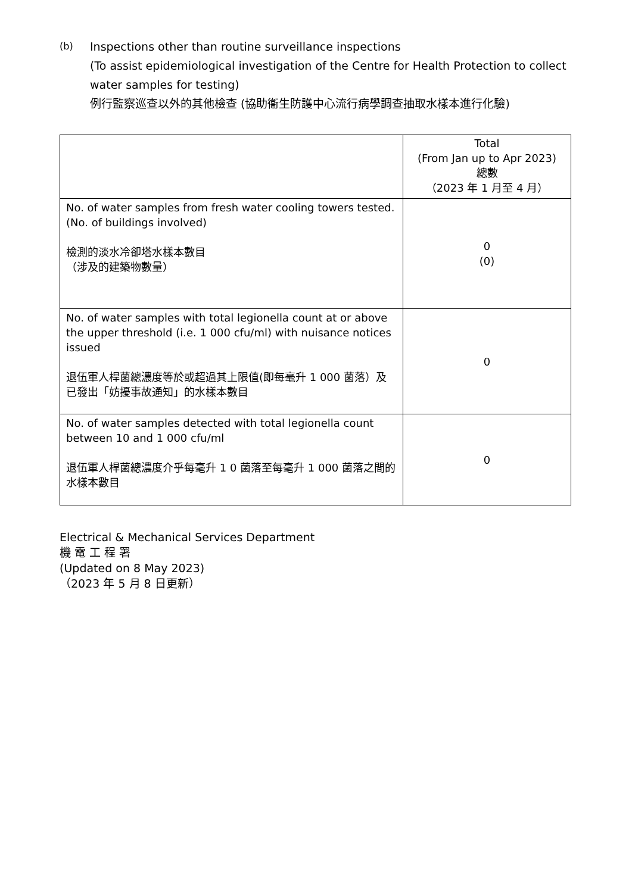(b)
Inspections other than routine surveillance inspections
(To assist epidemiological investigation of the Centre for Health Protection to collect water samples for testing)
例行監察巡查以外的其他檢查 (協助衞生防護中心流行病學調查抽取水樣本進行化驗)
| | Total (From Jan up to Apr 2023) 總數 （2023 年 1 月至 4 月） |
| --- | --- |
| No. of water samples from fresh water cooling towers tested. (No. of buildings involved) 檢測的淡水冷卻塔水樣本數目 （涉及的建築物數量） | 0 (0) |
| No. of water samples with total legionella count at or above the upper threshold (i.e. 1 000 cfu/ml) with nuisance notices issued 退伍軍人桿菌總濃度等於或超過其上限值(即每毫升 1 000 菌落）及已發出「妨擾事故通知」的水樣本數目 | 0 |
| No. of water samples detected with total legionella count between 10 and 1 000 cfu/ml 退伍軍人桿菌總濃度介乎每毫升 1 0 菌落至每毫升 1 000 菌落之間的水樣本數目 | 0 |
Electrical & Mechanical Services Department
機 電 工 程 署
(Updated on 8 May 2023)
（2023 年 5 月 8 日更新）